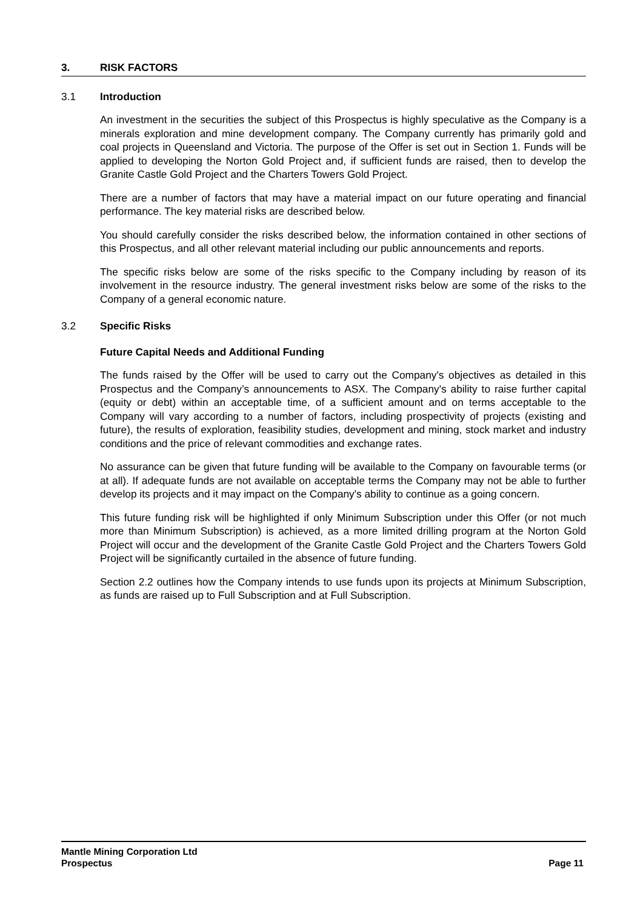3. RISK FACTORS
3.1 Introduction
An investment in the securities the subject of this Prospectus is highly speculative as the Company is a minerals exploration and mine development company. The Company currently has primarily gold and coal projects in Queensland and Victoria. The purpose of the Offer is set out in Section 1. Funds will be applied to developing the Norton Gold Project and, if sufficient funds are raised, then to develop the Granite Castle Gold Project and the Charters Towers Gold Project.
There are a number of factors that may have a material impact on our future operating and financial performance. The key material risks are described below.
You should carefully consider the risks described below, the information contained in other sections of this Prospectus, and all other relevant material including our public announcements and reports.
The specific risks below are some of the risks specific to the Company including by reason of its involvement in the resource industry. The general investment risks below are some of the risks to the Company of a general economic nature.
3.2 Specific Risks
Future Capital Needs and Additional Funding
The funds raised by the Offer will be used to carry out the Company's objectives as detailed in this Prospectus and the Company’s announcements to ASX. The Company's ability to raise further capital (equity or debt) within an acceptable time, of a sufficient amount and on terms acceptable to the Company will vary according to a number of factors, including prospectivity of projects (existing and future), the results of exploration, feasibility studies, development and mining, stock market and industry conditions and the price of relevant commodities and exchange rates.
No assurance can be given that future funding will be available to the Company on favourable terms (or at all). If adequate funds are not available on acceptable terms the Company may not be able to further develop its projects and it may impact on the Company's ability to continue as a going concern.
This future funding risk will be highlighted if only Minimum Subscription under this Offer (or not much more than Minimum Subscription) is achieved, as a more limited drilling program at the Norton Gold Project will occur and the development of the Granite Castle Gold Project and the Charters Towers Gold Project will be significantly curtailed in the absence of future funding.
Section 2.2 outlines how the Company intends to use funds upon its projects at Minimum Subscription, as funds are raised up to Full Subscription and at Full Subscription.
Mantle Mining Corporation Ltd
Prospectus Page 11